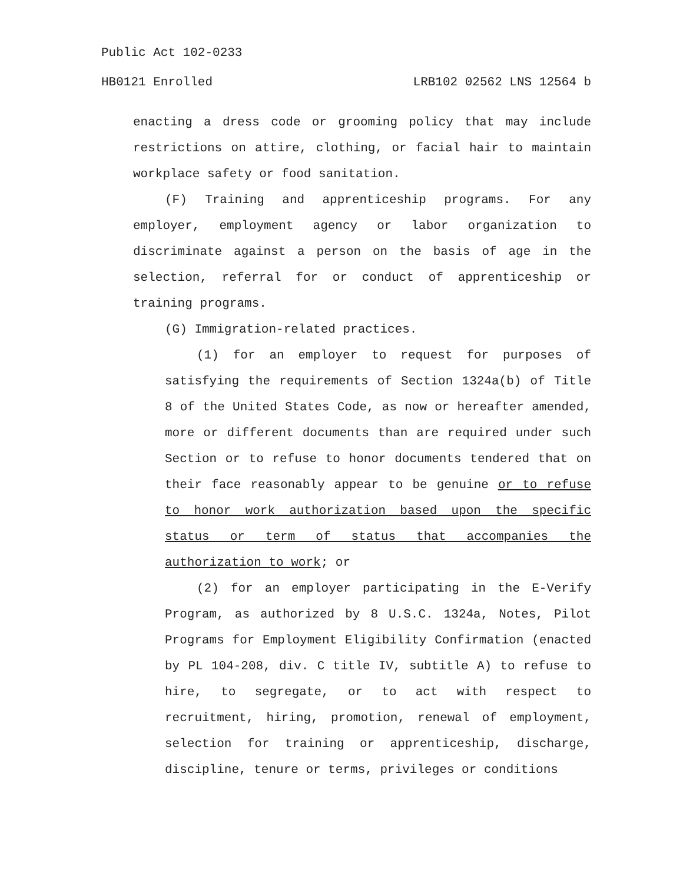Public Act 102-0233
HB0121 Enrolled LRB102 02562 LNS 12564 b
enacting a dress code or grooming policy that may include restrictions on attire, clothing, or facial hair to maintain workplace safety or food sanitation.
(F) Training and apprenticeship programs. For any employer, employment agency or labor organization to discriminate against a person on the basis of age in the selection, referral for or conduct of apprenticeship or training programs.
(G) Immigration-related practices.
(1) for an employer to request for purposes of satisfying the requirements of Section 1324a(b) of Title 8 of the United States Code, as now or hereafter amended, more or different documents than are required under such Section or to refuse to honor documents tendered that on their face reasonably appear to be genuine or to refuse to honor work authorization based upon the specific status or term of status that accompanies the authorization to work; or
(2) for an employer participating in the E-Verify Program, as authorized by 8 U.S.C. 1324a, Notes, Pilot Programs for Employment Eligibility Confirmation (enacted by PL 104-208, div. C title IV, subtitle A) to refuse to hire, to segregate, or to act with respect to recruitment, hiring, promotion, renewal of employment, selection for training or apprenticeship, discharge, discipline, tenure or terms, privileges or conditions